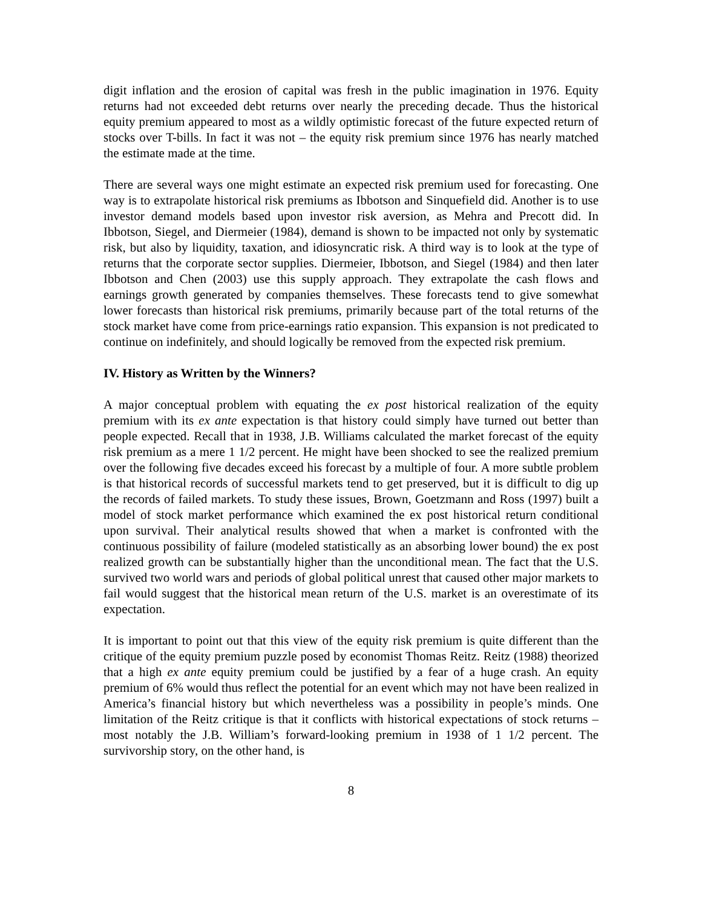digit inflation and the erosion of capital was fresh in the public imagination in 1976. Equity returns had not exceeded debt returns over nearly the preceding decade. Thus the historical equity premium appeared to most as a wildly optimistic forecast of the future expected return of stocks over T-bills. In fact it was not – the equity risk premium since 1976 has nearly matched the estimate made at the time.
There are several ways one might estimate an expected risk premium used for forecasting. One way is to extrapolate historical risk premiums as Ibbotson and Sinquefield did. Another is to use investor demand models based upon investor risk aversion, as Mehra and Precott did. In Ibbotson, Siegel, and Diermeier (1984), demand is shown to be impacted not only by systematic risk, but also by liquidity, taxation, and idiosyncratic risk. A third way is to look at the type of returns that the corporate sector supplies. Diermeier, Ibbotson, and Siegel (1984) and then later Ibbotson and Chen (2003) use this supply approach. They extrapolate the cash flows and earnings growth generated by companies themselves. These forecasts tend to give somewhat lower forecasts than historical risk premiums, primarily because part of the total returns of the stock market have come from price-earnings ratio expansion. This expansion is not predicated to continue on indefinitely, and should logically be removed from the expected risk premium.
IV. History as Written by the Winners?
A major conceptual problem with equating the ex post historical realization of the equity premium with its ex ante expectation is that history could simply have turned out better than people expected. Recall that in 1938, J.B. Williams calculated the market forecast of the equity risk premium as a mere 1 1/2 percent. He might have been shocked to see the realized premium over the following five decades exceed his forecast by a multiple of four. A more subtle problem is that historical records of successful markets tend to get preserved, but it is difficult to dig up the records of failed markets. To study these issues, Brown, Goetzmann and Ross (1997) built a model of stock market performance which examined the ex post historical return conditional upon survival. Their analytical results showed that when a market is confronted with the continuous possibility of failure (modeled statistically as an absorbing lower bound) the ex post realized growth can be substantially higher than the unconditional mean. The fact that the U.S. survived two world wars and periods of global political unrest that caused other major markets to fail would suggest that the historical mean return of the U.S. market is an overestimate of its expectation.
It is important to point out that this view of the equity risk premium is quite different than the critique of the equity premium puzzle posed by economist Thomas Reitz. Reitz (1988) theorized that a high ex ante equity premium could be justified by a fear of a huge crash. An equity premium of 6% would thus reflect the potential for an event which may not have been realized in America’s financial history but which nevertheless was a possibility in people’s minds. One limitation of the Reitz critique is that it conflicts with historical expectations of stock returns – most notably the J.B. William’s forward-looking premium in 1938 of 1 1/2 percent. The survivorship story, on the other hand, is
8